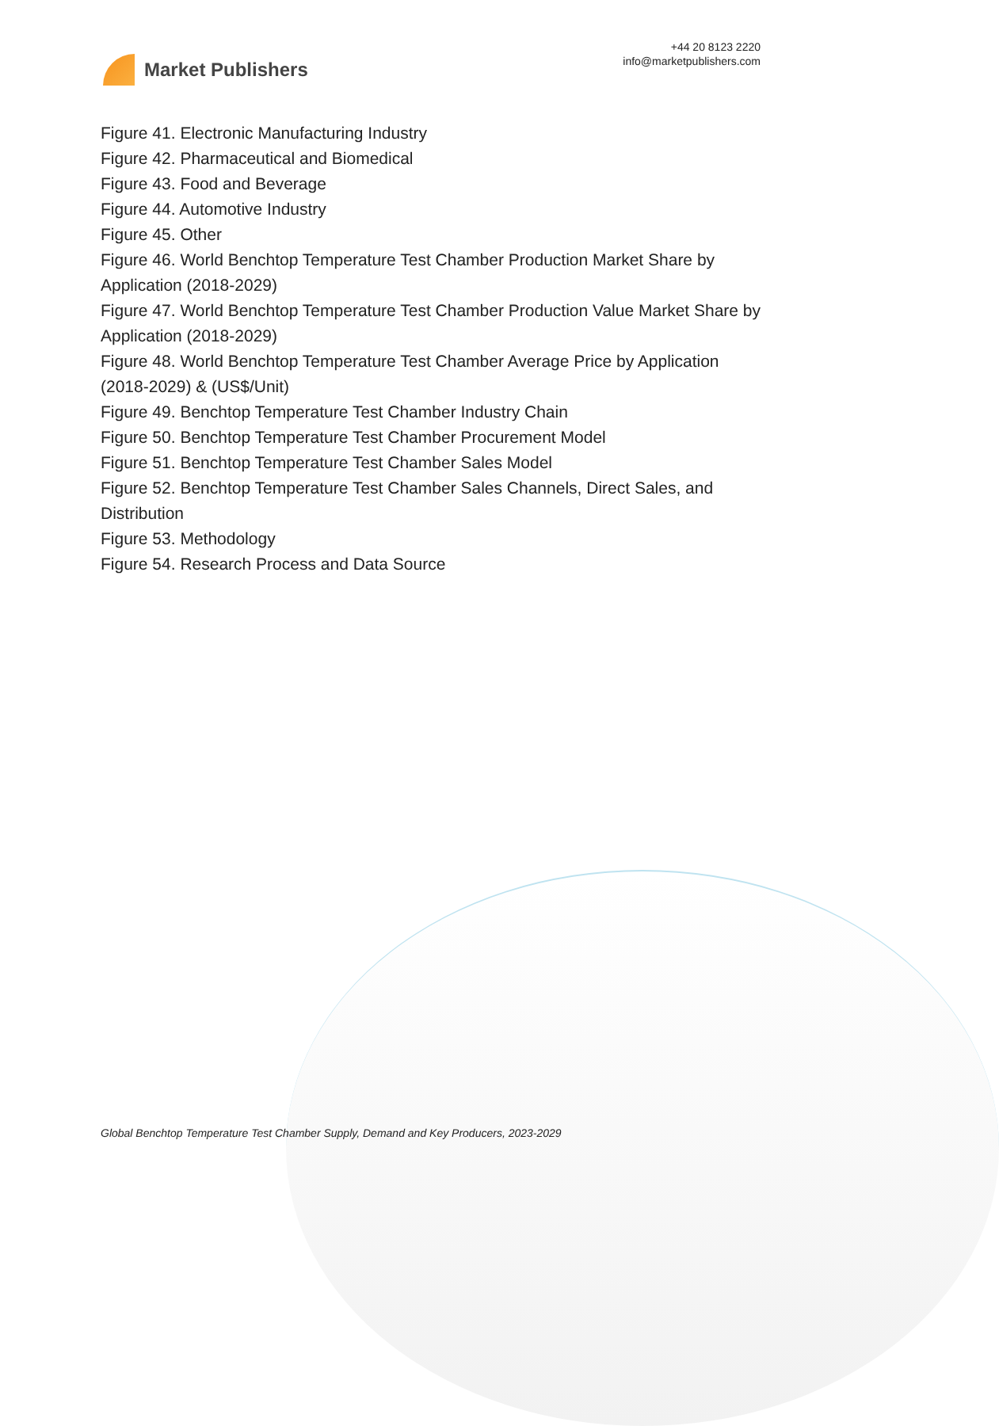Market Publishers
+44 20 8123 2220
info@marketpublishers.com
Figure 41. Electronic Manufacturing Industry
Figure 42. Pharmaceutical and Biomedical
Figure 43. Food and Beverage
Figure 44. Automotive Industry
Figure 45. Other
Figure 46. World Benchtop Temperature Test Chamber Production Market Share by Application (2018-2029)
Figure 47. World Benchtop Temperature Test Chamber Production Value Market Share by Application (2018-2029)
Figure 48. World Benchtop Temperature Test Chamber Average Price by Application (2018-2029) & (US$/Unit)
Figure 49. Benchtop Temperature Test Chamber Industry Chain
Figure 50. Benchtop Temperature Test Chamber Procurement Model
Figure 51. Benchtop Temperature Test Chamber Sales Model
Figure 52. Benchtop Temperature Test Chamber Sales Channels, Direct Sales, and Distribution
Figure 53. Methodology
Figure 54. Research Process and Data Source
Global Benchtop Temperature Test Chamber Supply, Demand and Key Producers, 2023-2029